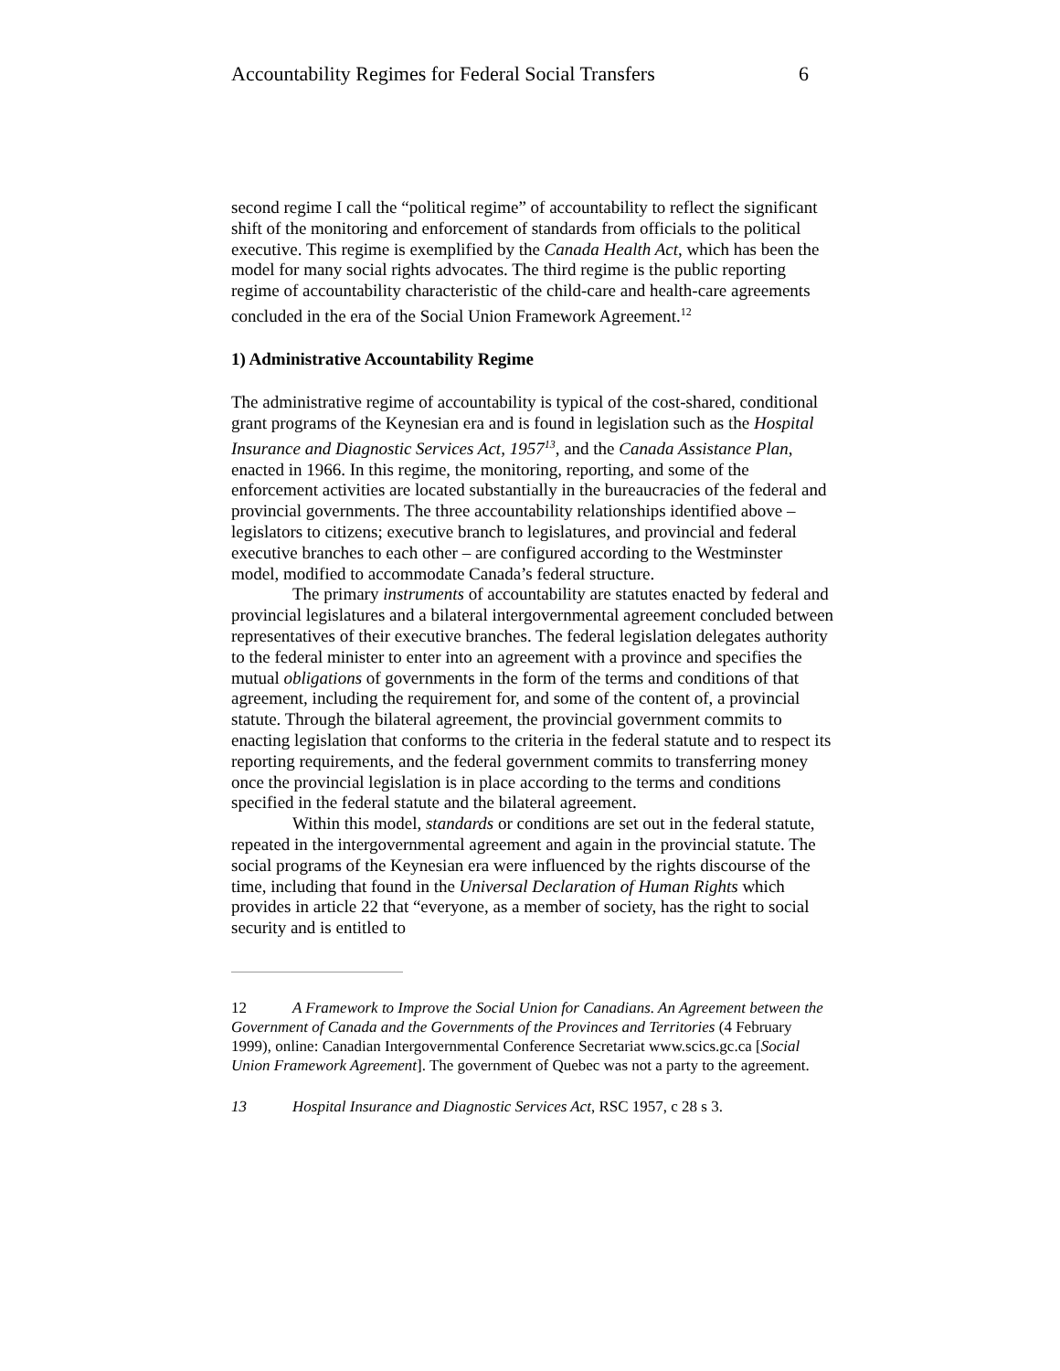Accountability Regimes for Federal Social Transfers 6
second regime I call the “political regime” of accountability to reflect the significant shift of the monitoring and enforcement of standards from officials to the political executive. This regime is exemplified by the Canada Health Act, which has been the model for many social rights advocates. The third regime is the public reporting regime of accountability characteristic of the child-care and health-care agreements concluded in the era of the Social Union Framework Agreement.<sup>12</sup>
1) Administrative Accountability Regime
The administrative regime of accountability is typical of the cost-shared, conditional grant programs of the Keynesian era and is found in legislation such as the Hospital Insurance and Diagnostic Services Act, 1957<sup>13</sup>, and the Canada Assistance Plan, enacted in 1966. In this regime, the monitoring, reporting, and some of the enforcement activities are located substantially in the bureaucracies of the federal and provincial governments. The three accountability relationships identified above – legislators to citizens; executive branch to legislatures, and provincial and federal executive branches to each other – are configured according to the Westminster model, modified to accommodate Canada’s federal structure.
The primary instruments of accountability are statutes enacted by federal and provincial legislatures and a bilateral intergovernmental agreement concluded between representatives of their executive branches. The federal legislation delegates authority to the federal minister to enter into an agreement with a province and specifies the mutual obligations of governments in the form of the terms and conditions of that agreement, including the requirement for, and some of the content of, a provincial statute. Through the bilateral agreement, the provincial government commits to enacting legislation that conforms to the criteria in the federal statute and to respect its reporting requirements, and the federal government commits to transferring money once the provincial legislation is in place according to the terms and conditions specified in the federal statute and the bilateral agreement.
Within this model, standards or conditions are set out in the federal statute, repeated in the intergovernmental agreement and again in the provincial statute. The social programs of the Keynesian era were influenced by the rights discourse of the time, including that found in the Universal Declaration of Human Rights which provides in article 22 that “everyone, as a member of society, has the right to social security and is entitled to
12 A Framework to Improve the Social Union for Canadians. An Agreement between the Government of Canada and the Governments of the Provinces and Territories (4 February 1999), online: Canadian Intergovernmental Conference Secretariat www.scics.gc.ca [Social Union Framework Agreement]. The government of Quebec was not a party to the agreement.
13 Hospital Insurance and Diagnostic Services Act, RSC 1957, c 28 s 3.